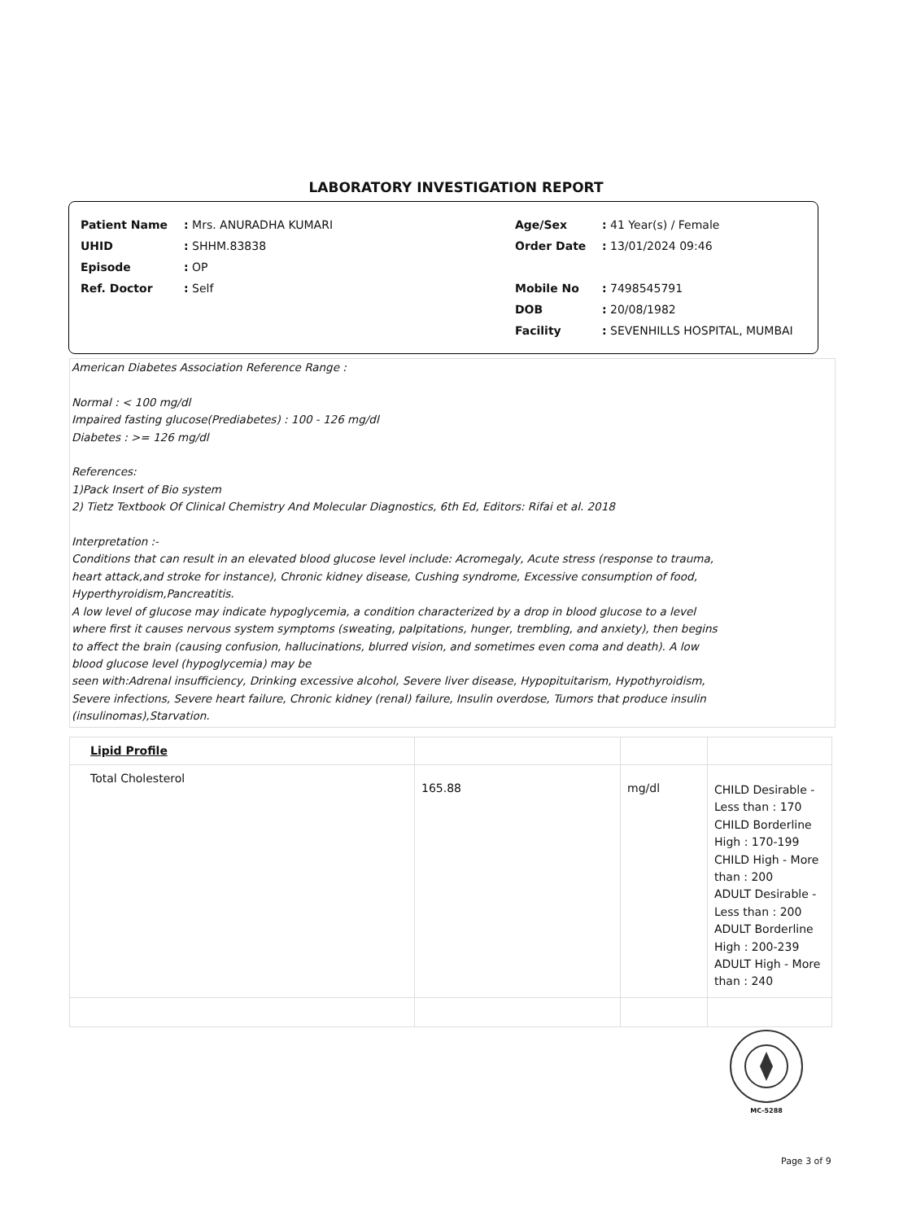LABORATORY INVESTIGATION REPORT
| Patient Name | : Mrs. ANURADHA KUMARI | Age/Sex | : 41 Year(s) / Female |
| UHID | : SHHM.83838 | Order Date | : 13/01/2024 09:46 |
| Episode | : OP | | |
| Ref. Doctor | : Self | Mobile No | : 7498545791 |
| | | DOB | : 20/08/1982 |
| | | Facility | : SEVENHILLS HOSPITAL, MUMBAI |
American Diabetes Association Reference Range :
Normal : < 100 mg/dl
Impaired fasting glucose(Prediabetes) : 100 - 126 mg/dl
Diabetes : >= 126 mg/dl
References:
1)Pack Insert of Bio system
2) Tietz Textbook Of Clinical Chemistry And Molecular Diagnostics, 6th Ed, Editors: Rifai et al. 2018
Interpretation :-
Conditions that can result in an elevated blood glucose level include: Acromegaly, Acute stress (response to trauma,
heart attack,and stroke for instance), Chronic kidney disease, Cushing syndrome, Excessive consumption of food,
Hyperthyroidism,Pancreatitis.
A low level of glucose may indicate hypoglycemia, a condition characterized by a drop in blood glucose to a level
where first it causes nervous system symptoms (sweating, palpitations, hunger, trembling, and anxiety), then begins
to affect the brain (causing confusion, hallucinations, blurred vision, and sometimes even coma and death). A low
blood glucose level (hypoglycemia) may be
seen with:Adrenal insufficiency, Drinking excessive alcohol, Severe liver disease, Hypopituitarism, Hypothyroidism,
Severe infections, Severe heart failure, Chronic kidney (renal) failure, Insulin overdose, Tumors that produce insulin
(insulinomas),Starvation.
| Lipid Profile | | | |
| Total Cholesterol | 165.88 | mg/dl | CHILD Desirable - Less than : 170 CHILD Borderline High : 170-199 CHILD High - More than : 200 ADULT Desirable - Less than : 200 ADULT Borderline High : 200-239 ADULT High - More than : 240 |
MC-5288
Page 3 of 9